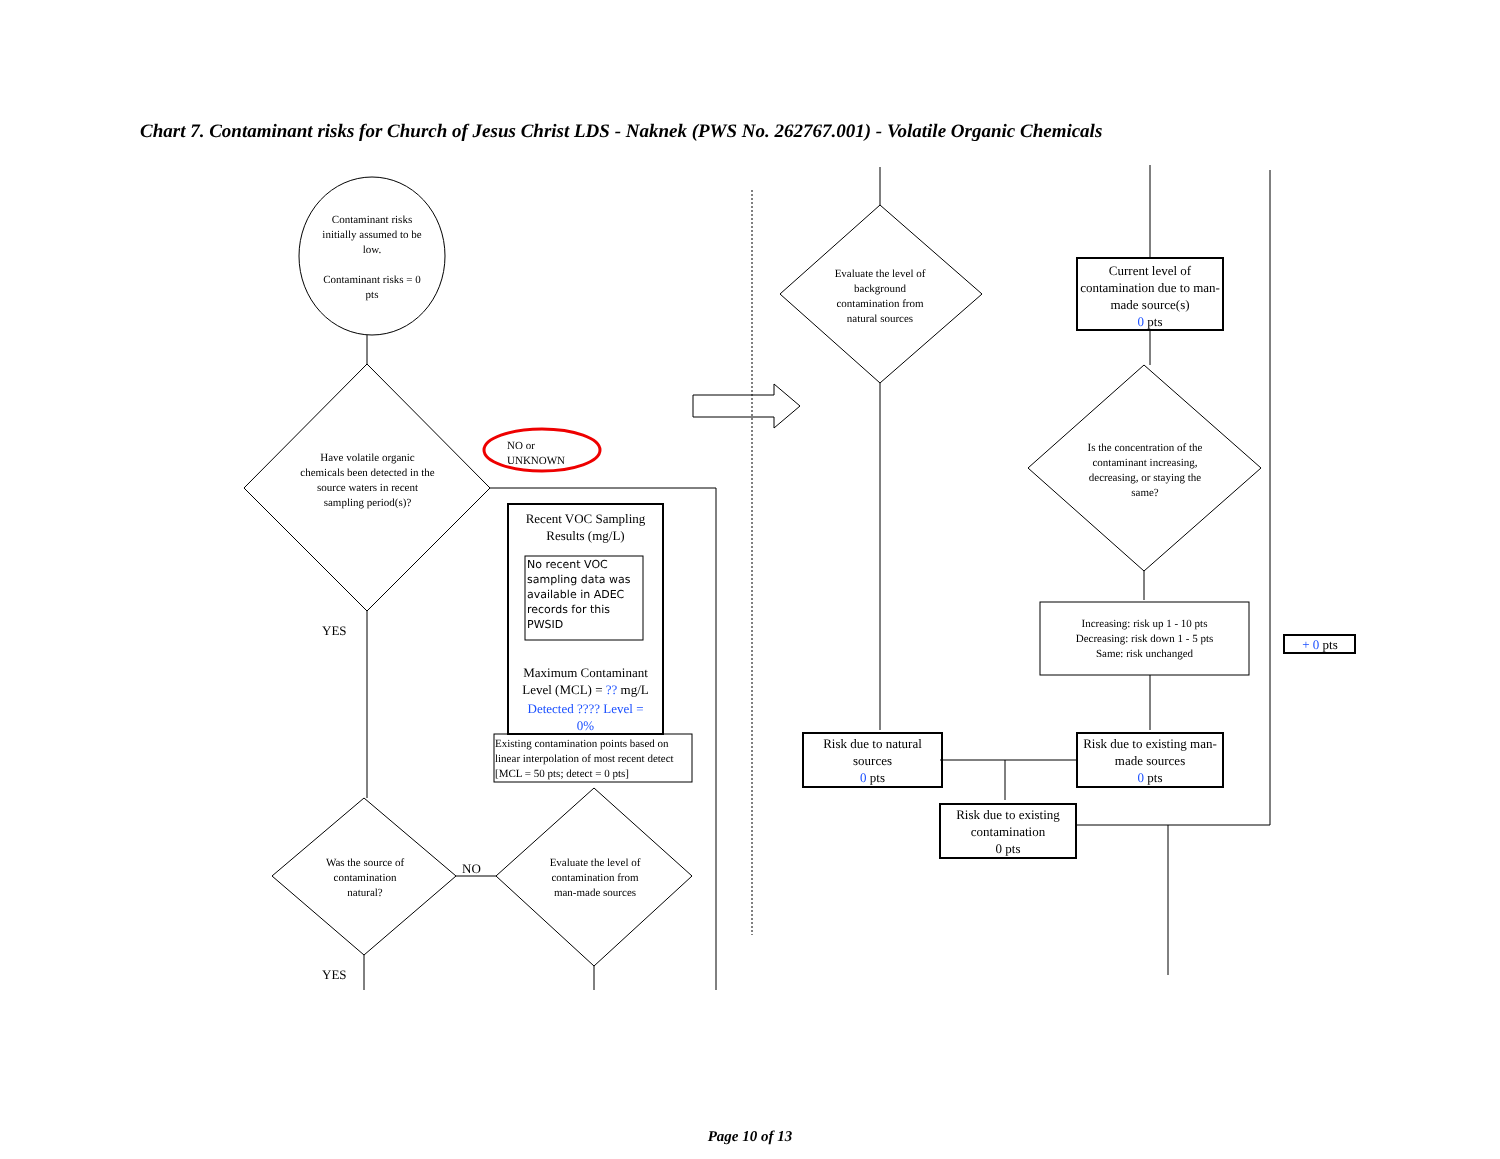Chart 7. Contaminant risks for Church of Jesus Christ LDS - Naknek (PWS No. 262767.001) - Volatile Organic Chemicals
Contaminant risks initially assumed to be low.
Contaminant risks = 0 pts
Have volatile organic chemicals been detected in the source waters in recent sampling period(s)?
NO or
UNKNOWN
YES
Recent VOC Sampling Results (mg/L)
No recent VOC sampling data was available in ADEC records for this PWSID
Maximum Contaminant Level (MCL) = ?? mg/L
Detected ???? Level =
0%
Existing contamination points based on linear interpolation of most recent detect [MCL = 50 pts; detect = 0 pts]
Was the source of contamination natural?
NO
Evaluate the level of contamination from man-made sources
YES
Evaluate the level of background contamination from natural sources
Current level of contamination due to man-made source(s)
0 pts
Is the concentration of the contaminant increasing, decreasing, or staying the same?
Increasing: risk up 1 - 10 pts
Decreasing: risk down 1 - 5 pts
Same: risk unchanged
Risk due to natural sources
0 pts
Risk due to existing man-made sources
0 pts
Risk due to existing contamination
0 pts
+ 0 pts
Page 10 of 13